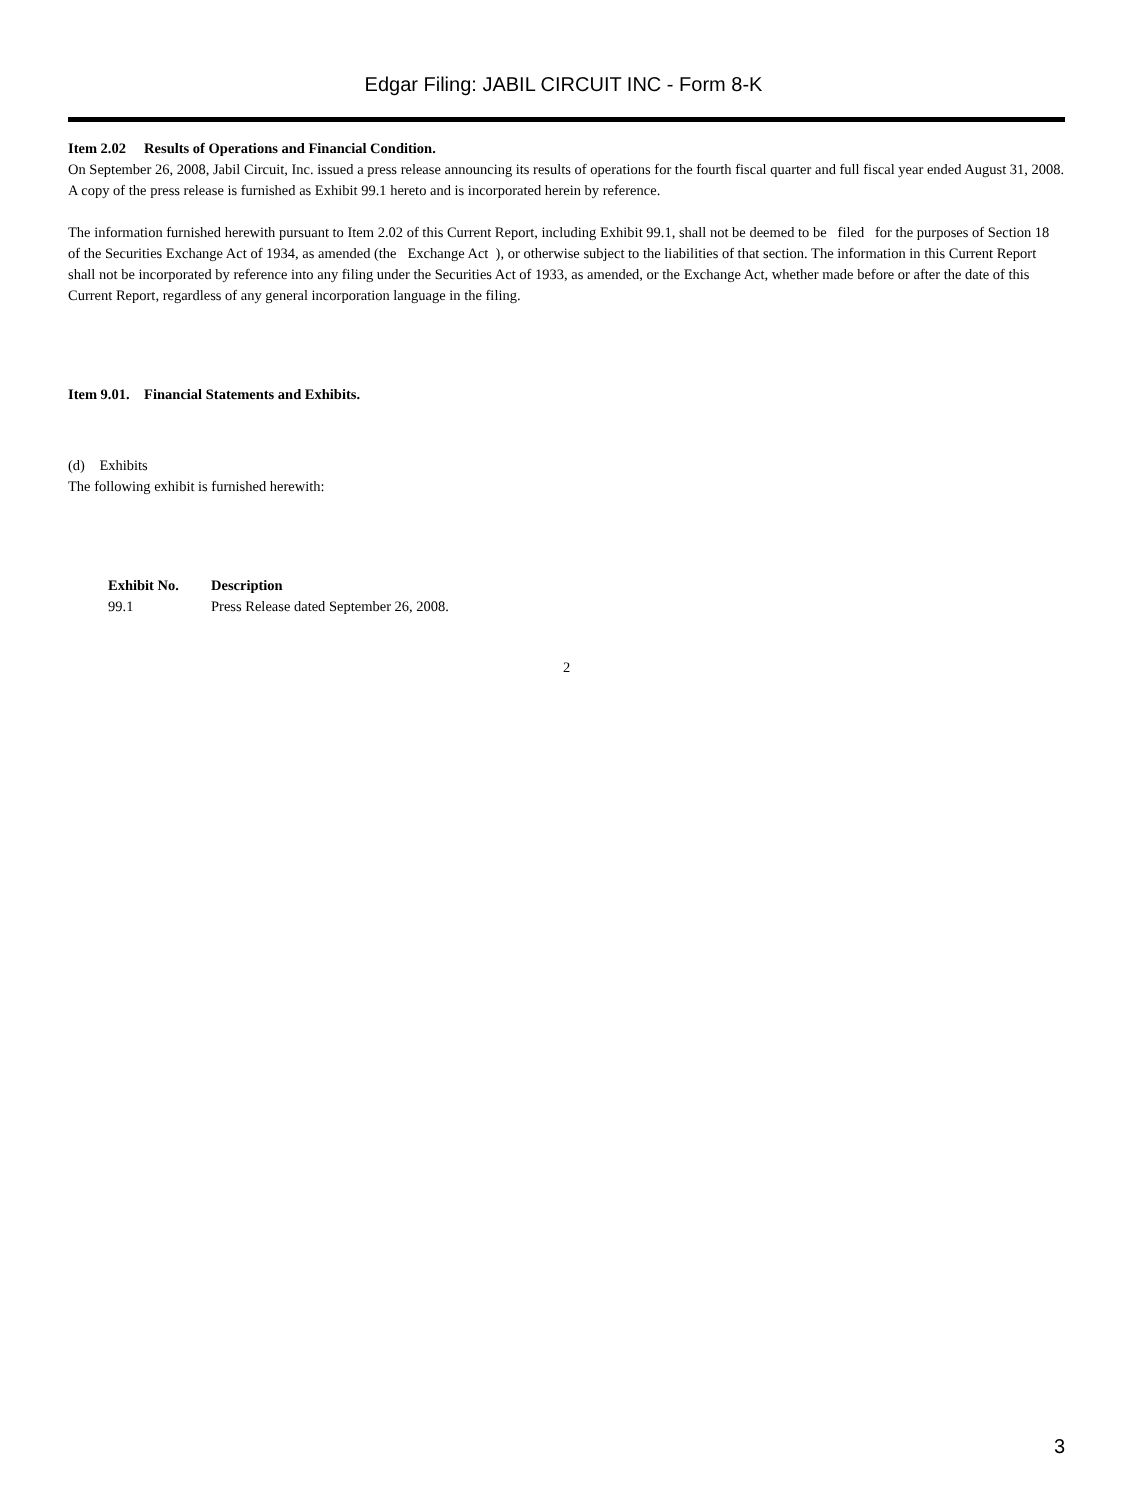Edgar Filing: JABIL CIRCUIT INC - Form 8-K
Item 2.02 Results of Operations and Financial Condition.
On September 26, 2008, Jabil Circuit, Inc. issued a press release announcing its results of operations for the fourth fiscal quarter and full fiscal year ended August 31, 2008. A copy of the press release is furnished as Exhibit 99.1 hereto and is incorporated herein by reference.
The information furnished herewith pursuant to Item 2.02 of this Current Report, including Exhibit 99.1, shall not be deemed to be filed for the purposes of Section 18 of the Securities Exchange Act of 1934, as amended (the Exchange Act ), or otherwise subject to the liabilities of that section. The information in this Current Report shall not be incorporated by reference into any filing under the Securities Act of 1933, as amended, or the Exchange Act, whether made before or after the date of this Current Report, regardless of any general incorporation language in the filing.
Item 9.01. Financial Statements and Exhibits.
(d) Exhibits
The following exhibit is furnished herewith:
| Exhibit No. | Description |
| --- | --- |
| 99.1 | Press Release dated September 26, 2008. |
2
3